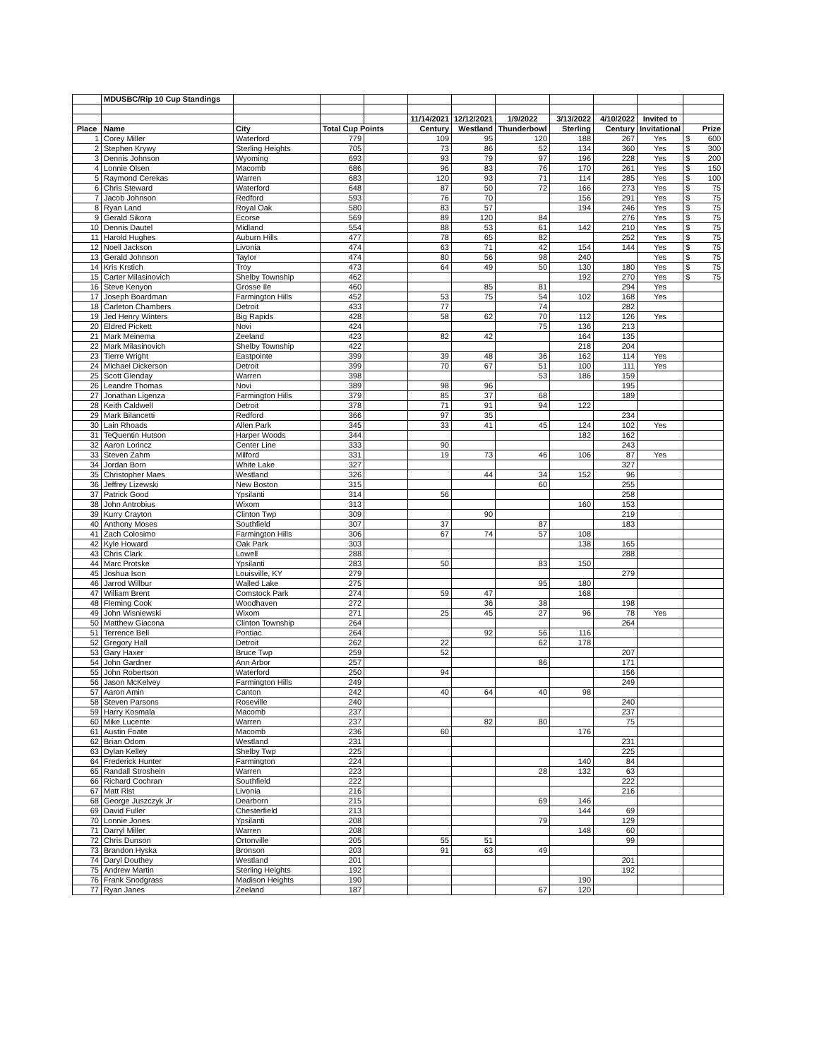| | MDUSBC/Rip 10 Cup Standings | | | | | | | | | | |
| | | | | | 11/14/2021 | 12/12/2021 | 1/9/2022 | 3/13/2022 | 4/10/2022 | Invited to | |
| Place | Name | City | Total Cup Points | | Century | Westland | Thunderbowl | Sterling | Century | Invitational | Prize |
| 1 | Corey Miller | Waterford | 779 | | 109 | 95 | 120 | 188 | 267 | Yes | $ 600 |
| 2 | Stephen Krywy | Sterling Heights | 705 | | 73 | 86 | 52 | 134 | 360 | Yes | $ 300 |
| 3 | Dennis Johnson | Wyoming | 693 | | 93 | 79 | 97 | 196 | 228 | Yes | $ 200 |
| 4 | Lonnie Olsen | Macomb | 686 | | 96 | 83 | 76 | 170 | 261 | Yes | $ 150 |
| 5 | Raymond Cerekas | Warren | 683 | | 120 | 93 | 71 | 114 | 285 | Yes | $ 100 |
| 6 | Chris Steward | Waterford | 648 | | 87 | 50 | 72 | 166 | 273 | Yes | $ 75 |
| 7 | Jacob Johnson | Redford | 593 | | 76 | 70 | | 156 | 291 | Yes | $ 75 |
| 8 | Ryan Land | Royal Oak | 580 | | 83 | 57 | | 194 | 246 | Yes | $ 75 |
| 9 | Gerald Sikora | Ecorse | 569 | | 89 | 120 | 84 | | 276 | Yes | $ 75 |
| 10 | Dennis Dautel | Midland | 554 | | 88 | 53 | 61 | 142 | 210 | Yes | $ 75 |
| 11 | Harold Hughes | Auburn Hills | 477 | | 78 | 65 | 82 | | 252 | Yes | $ 75 |
| 12 | Noell Jackson | Livonia | 474 | | 63 | 71 | 42 | 154 | 144 | Yes | $ 75 |
| 13 | Gerald Johnson | Taylor | 474 | | 80 | 56 | 98 | 240 | | Yes | $ 75 |
| 14 | Kris Krstich | Troy | 473 | | 64 | 49 | 50 | 130 | 180 | Yes | $ 75 |
| 15 | Carter Milasinovich | Shelby Township | 462 | | | | | 192 | 270 | Yes | $ 75 |
| 16 | Steve Kenyon | Grosse Ile | 460 | | | 85 | 81 | | 294 | Yes | |
| 17 | Joseph Boardman | Farmington Hills | 452 | | 53 | 75 | 54 | 102 | 168 | Yes | |
| 18 | Carleton Chambers | Detroit | 433 | | 77 | | 74 | | 282 | | |
| 19 | Jed Henry Winters | Big Rapids | 428 | | 58 | 62 | 70 | 112 | 126 | Yes | |
| 20 | Eldred Pickett | Novi | 424 | | | | 75 | 136 | 213 | | |
| 21 | Mark Meinema | Zeeland | 423 | | 82 | 42 | | 164 | 135 | | |
| 22 | Mark Milasinovich | Shelby Township | 422 | | | | | 218 | 204 | | |
| 23 | Tierre Wright | Eastpointe | 399 | | 39 | 48 | 36 | 162 | 114 | Yes | |
| 24 | Michael Dickerson | Detroit | 399 | | 70 | 67 | 51 | 100 | 111 | Yes | |
| 25 | Scott Glenday | Warren | 398 | | | | 53 | 186 | 159 | | |
| 26 | Leandre Thomas | Novi | 389 | | 98 | 96 | | | 195 | | |
| 27 | Jonathan Ligenza | Farmington Hills | 379 | | 85 | 37 | 68 | | 189 | | |
| 28 | Keith Caldwell | Detroit | 378 | | 71 | 91 | 94 | 122 | | | |
| 29 | Mark Bilancetti | Redford | 366 | | 97 | 35 | | | 234 | | |
| 30 | Lain Rhoads | Allen Park | 345 | | 33 | 41 | 45 | 124 | 102 | Yes | |
| 31 | TeQuentin Hutson | Harper Woods | 344 | | | | | 182 | 162 | | |
| 32 | Aaron Lorincz | Center Line | 333 | | 90 | | | | 243 | | |
| 33 | Steven Zahm | Milford | 331 | | 19 | 73 | 46 | 106 | 87 | Yes | |
| 34 | Jordan Born | White Lake | 327 | | | | | | 327 | | |
| 35 | Christopher Maes | Westland | 326 | | | 44 | 34 | 152 | 96 | | |
| 36 | Jeffrey Lizewski | New Boston | 315 | | | | 60 | | 255 | | |
| 37 | Patrick Good | Ypsilanti | 314 | | 56 | | | | 258 | | |
| 38 | John Antrobius | Wixom | 313 | | | | | 160 | 153 | | |
| 39 | Kurry Crayton | Clinton Twp | 309 | | | 90 | | | 219 | | |
| 40 | Anthony Moses | Southfield | 307 | | 37 | | 87 | | 183 | | |
| 41 | Zach Colosimo | Farmington Hills | 306 | | 67 | 74 | 57 | 108 | | | |
| 42 | Kyle Howard | Oak Park | 303 | | | | | 138 | 165 | | |
| 43 | Chris Clark | Lowell | 288 | | | | | | 288 | | |
| 44 | Marc Protske | Ypsilanti | 283 | | 50 | | 83 | 150 | | | |
| 45 | Joshua Ison | Louisville, KY | 279 | | | | | | 279 | | |
| 46 | Jarrod Willbur | Walled Lake | 275 | | | | 95 | 180 | | | |
| 47 | William Brent | Comstock Park | 274 | | 59 | 47 | | 168 | | | |
| 48 | Fleming Cook | Woodhaven | 272 | | | 36 | 38 | | 198 | | |
| 49 | John Wisniewski | Wixom | 271 | | 25 | 45 | 27 | 96 | 78 | Yes | |
| 50 | Matthew Giacona | Clinton Township | 264 | | | | | | 264 | | |
| 51 | Terrence Bell | Pontiac | 264 | | | 92 | 56 | 116 | | | |
| 52 | Gregory Hall | Detroit | 262 | | 22 | | 62 | 178 | | | |
| 53 | Gary Haxer | Bruce Twp | 259 | | 52 | | | | 207 | | |
| 54 | John Gardner | Ann Arbor | 257 | | | | 86 | | 171 | | |
| 55 | John Robertson | Waterford | 250 | | 94 | | | | 156 | | |
| 56 | Jason McKelvey | Farmington Hills | 249 | | | | | | 249 | | |
| 57 | Aaron Amin | Canton | 242 | | 40 | 64 | 40 | 98 | | | |
| 58 | Steven Parsons | Roseville | 240 | | | | | | 240 | | |
| 59 | Harry Kosmala | Macomb | 237 | | | | | | 237 | | |
| 60 | Mike Lucente | Warren | 237 | | | 82 | 80 | | 75 | | |
| 61 | Austin Foate | Macomb | 236 | | 60 | | | 176 | | | |
| 62 | Brian Odom | Westland | 231 | | | | | | 231 | | |
| 63 | Dylan Kelley | Shelby Twp | 225 | | | | | | 225 | | |
| 64 | Frederick Hunter | Farmington | 224 | | | | | 140 | 84 | | |
| 65 | Randall Stroshein | Warren | 223 | | | | 28 | 132 | 63 | | |
| 66 | Richard Cochran | Southfield | 222 | | | | | | 222 | | |
| 67 | Matt Rist | Livonia | 216 | | | | | | 216 | | |
| 68 | George Juszczyk Jr | Dearborn | 215 | | | | 69 | 146 | | | |
| 69 | David Fuller | Chesterfield | 213 | | | | | 144 | 69 | | |
| 70 | Lonnie Jones | Ypsilanti | 208 | | | | 79 | | 129 | | |
| 71 | Darryl Miller | Warren | 208 | | | | | 148 | 60 | | |
| 72 | Chris Dunson | Ortonville | 205 | | 55 | 51 | | | 99 | | |
| 73 | Brandon Hyska | Bronson | 203 | | 91 | 63 | 49 | | | | |
| 74 | Daryl Douthey | Westland | 201 | | | | | | 201 | | |
| 75 | Andrew Martin | Sterling Heights | 192 | | | | | | 192 | | |
| 76 | Frank Snodgrass | Madison Heights | 190 | | | | | 190 | | | |
| 77 | Ryan Janes | Zeeland | 187 | | | | 67 | 120 | | | |